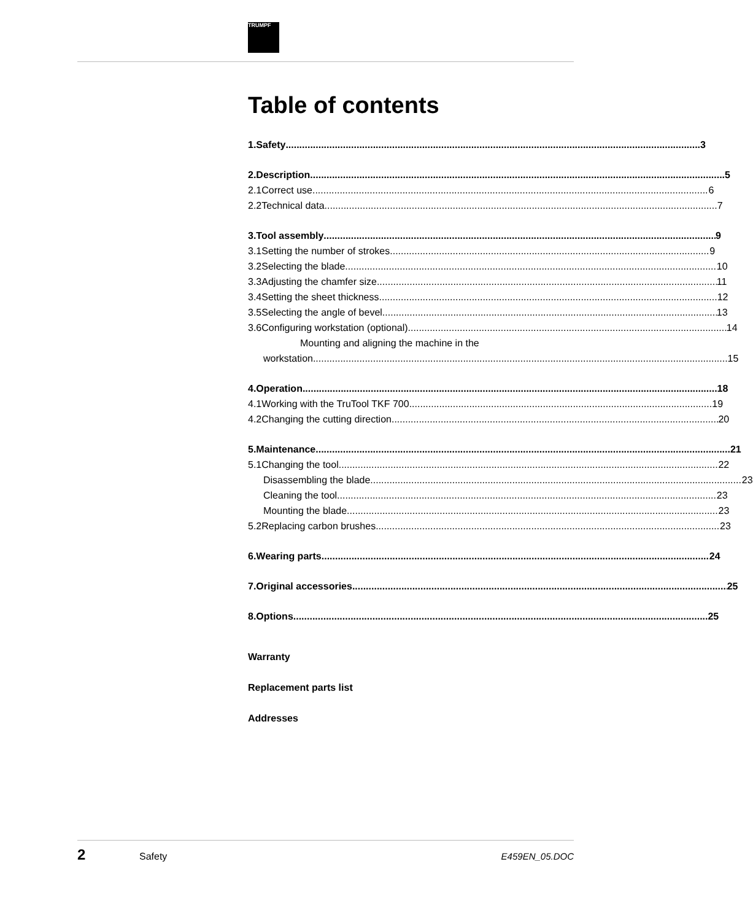TRUMPF
Table of contents
1. Safety 3
2. Description 5
2.1 Correct use 6
2.2 Technical data 7
3. Tool assembly 9
3.1 Setting the number of strokes 9
3.2 Selecting the blade 10
3.3 Adjusting the chamfer size 11
3.4 Setting the sheet thickness 12
3.5 Selecting the angle of bevel 13
3.6 Configuring workstation (optional) 14
Mounting and aligning the machine in the
workstation 15
4. Operation 18
4.1 Working with the TruTool TKF 700 19
4.2 Changing the cutting direction 20
5. Maintenance 21
5.1 Changing the tool 22
Disassembling the blade 23
Cleaning the tool 23
Mounting the blade 23
5.2 Replacing carbon brushes 23
6. Wearing parts 24
7. Original accessories 25
8. Options 25
Warranty
Replacement parts list
Addresses
2 Safety E459EN_05.DOC